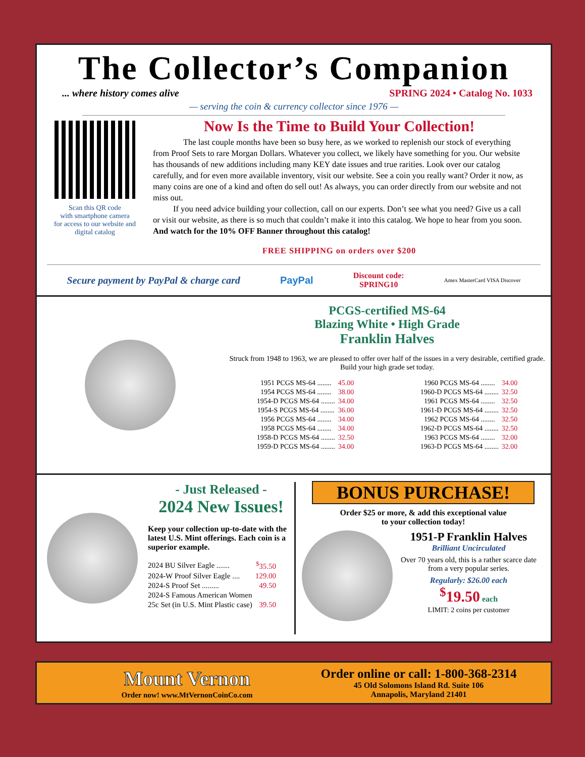The Collector’s Companion
... where history comes alive SPRING 2024 • Catalog No. 1033
— serving the coin & currency collector since 1976 —
Scan this QR code
with smartphone camera
for access to our website and
digital catalog
Now Is the Time to Build Your Collection!
The last couple months have been so busy here, as we worked to replenish our stock of everything from Proof Sets to rare Morgan Dollars. Whatever you collect, we likely have something for you. Our website has thousands of new additions including many KEY date issues and true rarities. Look over our catalog carefully, and for even more available inventory, visit our website. See a coin you really want? Order it now, as many coins are one of a kind and often do sell out! As always, you can order directly from our website and not miss out.
If you need advice building your collection, call on our experts. Don’t see what you need? Give us a call or visit our website, as there is so much that couldn’t make it into this catalog. We hope to hear from you soon. And watch for the 10% OFF Banner throughout this catalog!
FREE SHIPPING on orders over $200
Secure payment by PayPal & charge card PayPal Discount code:
SPRING10 Amex MasterCard VISA Discover
PCGS-certified MS-64
Blazing White • High Grade
Franklin Halves
Struck from 1948 to 1963, we are pleased to offer over half of the issues in a very desirable, certified grade. Build your high grade set today.
| 1951 PCGS MS-64 ........ | 45.00 |
| 1954 PCGS MS-64 ........ | 38.00 |
| 1954-D PCGS MS-64 ........ | 34.00 |
| 1954-S PCGS MS-64 ........ | 36.00 |
| 1956 PCGS MS-64 ........ | 34.00 |
| 1958 PCGS MS-64 ........ | 34.00 |
| 1958-D PCGS MS-64 ........ | 32.50 |
| 1959-D PCGS MS-64 ........ | 34.00 |
| 1960 PCGS MS-64 ........ | 34.00 |
| 1960-D PCGS MS-64 ........ | 32.50 |
| 1961 PCGS MS-64 ........ | 32.50 |
| 1961-D PCGS MS-64 ........ | 32.50 |
| 1962 PCGS MS-64 ........ | 32.50 |
| 1962-D PCGS MS-64 ........ | 32.50 |
| 1963 PCGS MS-64 ........ | 32.00 |
| 1963-D PCGS MS-64 ........ | 32.00 |
- Just Released -
2024 New Issues!
Keep your collection up-to-date with the latest U.S. Mint offerings. Each coin is a superior example.
| 2024 BU Silver Eagle ....... | <sup>$</sup>35.50 |
| 2024-W Proof Silver Eagle .... | 129.00 |
| 2024-S Proof Set ......... | 49.50 |
| 2024-S Famous American Women | |
| 25c Set (in U.S. Mint Plastic case) | 39.50 |
BONUS PURCHASE!
Order $25 or more, & add this exceptional value
to your collection today!
1951-P Franklin Halves
Brilliant Uncirculated
Over 70 years old, this is a rather scarce date from a very popular series.
Regularly: $26.00 each
<sup>$</sup>19.50 each
LIMIT: 2 coins per customer
Mount Vernon
Order now! www.MtVernonCoinCo.com
Order online or call: 1-800-368-2314
45 Old Solomons Island Rd. Suite 106
Annapolis, Maryland 21401